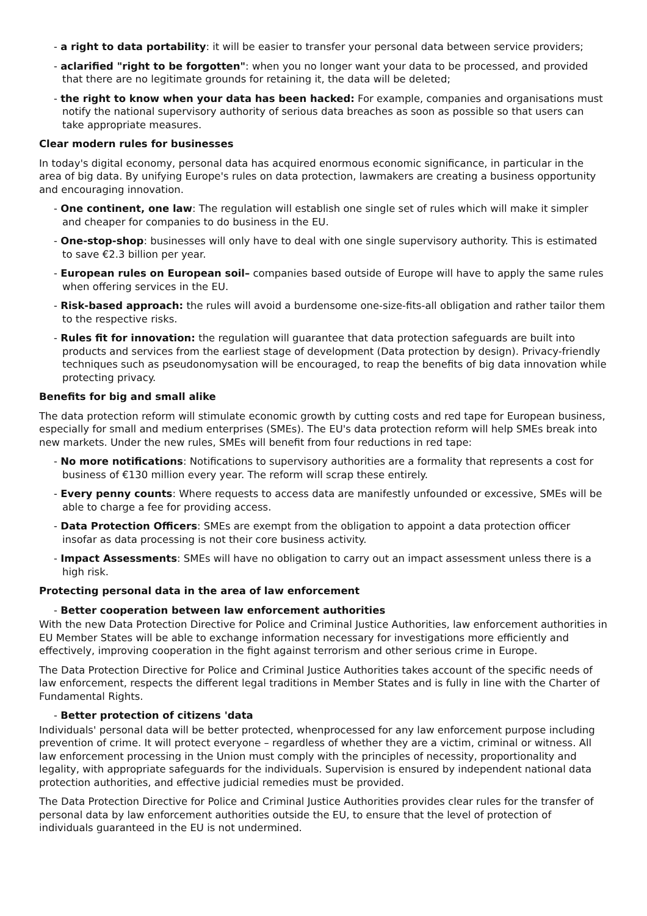- a right to data portability: it will be easier to transfer your personal data between service providers;
- aclarified "right to be forgotten": when you no longer want your data to be processed, and provided that there are no legitimate grounds for retaining it, the data will be deleted;
- the right to know when your data has been hacked: For example, companies and organisations must notify the national supervisory authority of serious data breaches as soon as possible so that users can take appropriate measures.
Clear modern rules for businesses
In today's digital economy, personal data has acquired enormous economic significance, in particular in the area of big data. By unifying Europe's rules on data protection, lawmakers are creating a business opportunity and encouraging innovation.
- One continent, one law: The regulation will establish one single set of rules which will make it simpler and cheaper for companies to do business in the EU.
- One-stop-shop: businesses will only have to deal with one single supervisory authority. This is estimated to save €2.3 billion per year.
- European rules on European soil– companies based outside of Europe will have to apply the same rules when offering services in the EU.
- Risk-based approach: the rules will avoid a burdensome one-size-fits-all obligation and rather tailor them to the respective risks.
- Rules fit for innovation: the regulation will guarantee that data protection safeguards are built into products and services from the earliest stage of development (Data protection by design). Privacy-friendly techniques such as pseudonomysation will be encouraged, to reap the benefits of big data innovation while protecting privacy.
Benefits for big and small alike
The data protection reform will stimulate economic growth by cutting costs and red tape for European business, especially for small and medium enterprises (SMEs). The EU's data protection reform will help SMEs break into new markets. Under the new rules, SMEs will benefit from four reductions in red tape:
- No more notifications: Notifications to supervisory authorities are a formality that represents a cost for business of €130 million every year. The reform will scrap these entirely.
- Every penny counts: Where requests to access data are manifestly unfounded or excessive, SMEs will be able to charge a fee for providing access.
- Data Protection Officers: SMEs are exempt from the obligation to appoint a data protection officer insofar as data processing is not their core business activity.
- Impact Assessments: SMEs will have no obligation to carry out an impact assessment unless there is a high risk.
Protecting personal data in the area of law enforcement
- Better cooperation between law enforcement authorities
With the new Data Protection Directive for Police and Criminal Justice Authorities, law enforcement authorities in EU Member States will be able to exchange information necessary for investigations more efficiently and effectively, improving cooperation in the fight against terrorism and other serious crime in Europe.
The Data Protection Directive for Police and Criminal Justice Authorities takes account of the specific needs of law enforcement, respects the different legal traditions in Member States and is fully in line with the Charter of Fundamental Rights.
- Better protection of citizens 'data
Individuals' personal data will be better protected, whenprocessed for any law enforcement purpose including prevention of crime. It will protect everyone – regardless of whether they are a victim, criminal or witness. All law enforcement processing in the Union must comply with the principles of necessity, proportionality and legality, with appropriate safeguards for the individuals. Supervision is ensured by independent national data protection authorities, and effective judicial remedies must be provided.
The Data Protection Directive for Police and Criminal Justice Authorities provides clear rules for the transfer of personal data by law enforcement authorities outside the EU, to ensure that the level of protection of individuals guaranteed in the EU is not undermined.